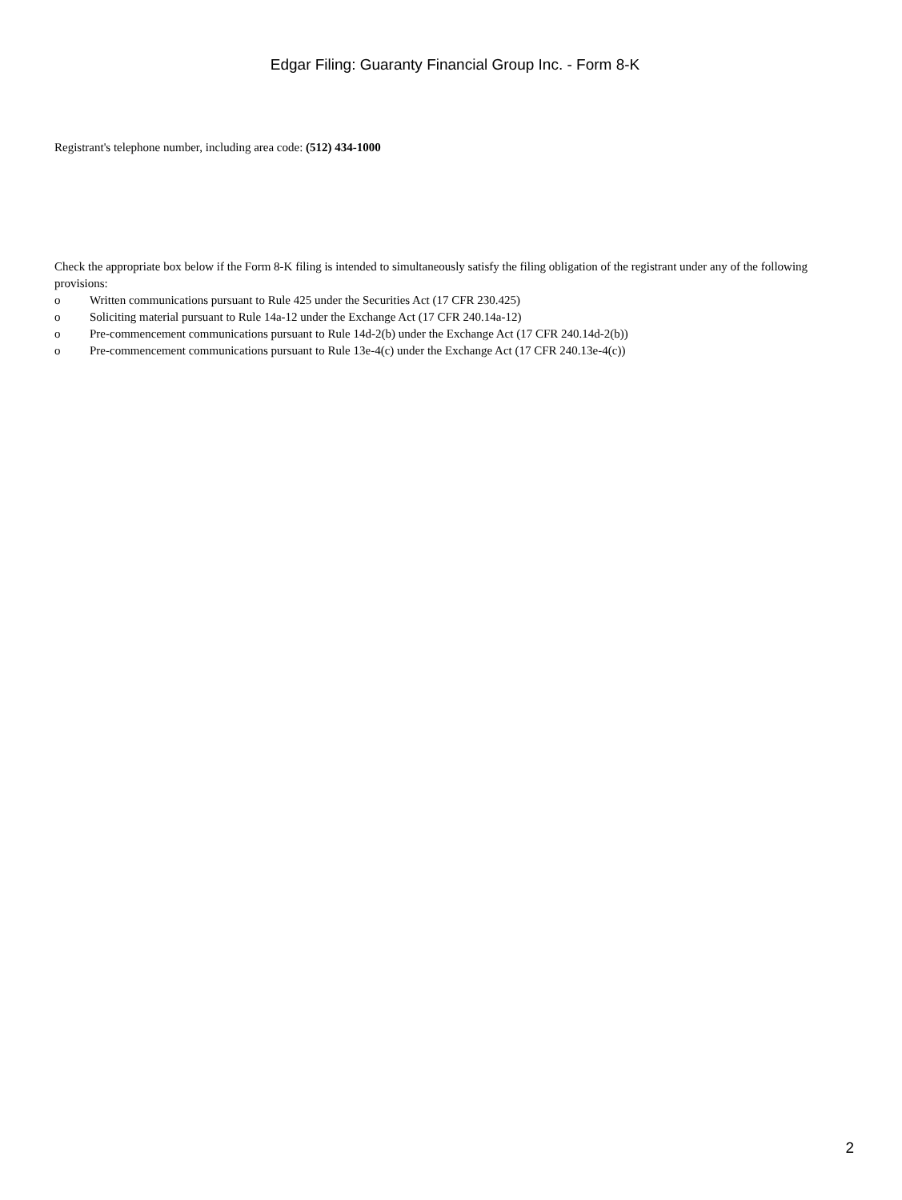Edgar Filing: Guaranty Financial Group Inc. - Form 8-K
Registrant's telephone number, including area code: (512) 434-1000
Check the appropriate box below if the Form 8-K filing is intended to simultaneously satisfy the filing obligation of the registrant under any of the following provisions:
o Written communications pursuant to Rule 425 under the Securities Act (17 CFR 230.425)
o Soliciting material pursuant to Rule 14a-12 under the Exchange Act (17 CFR 240.14a-12)
o Pre-commencement communications pursuant to Rule 14d-2(b) under the Exchange Act (17 CFR 240.14d-2(b))
o Pre-commencement communications pursuant to Rule 13e-4(c) under the Exchange Act (17 CFR 240.13e-4(c))
2